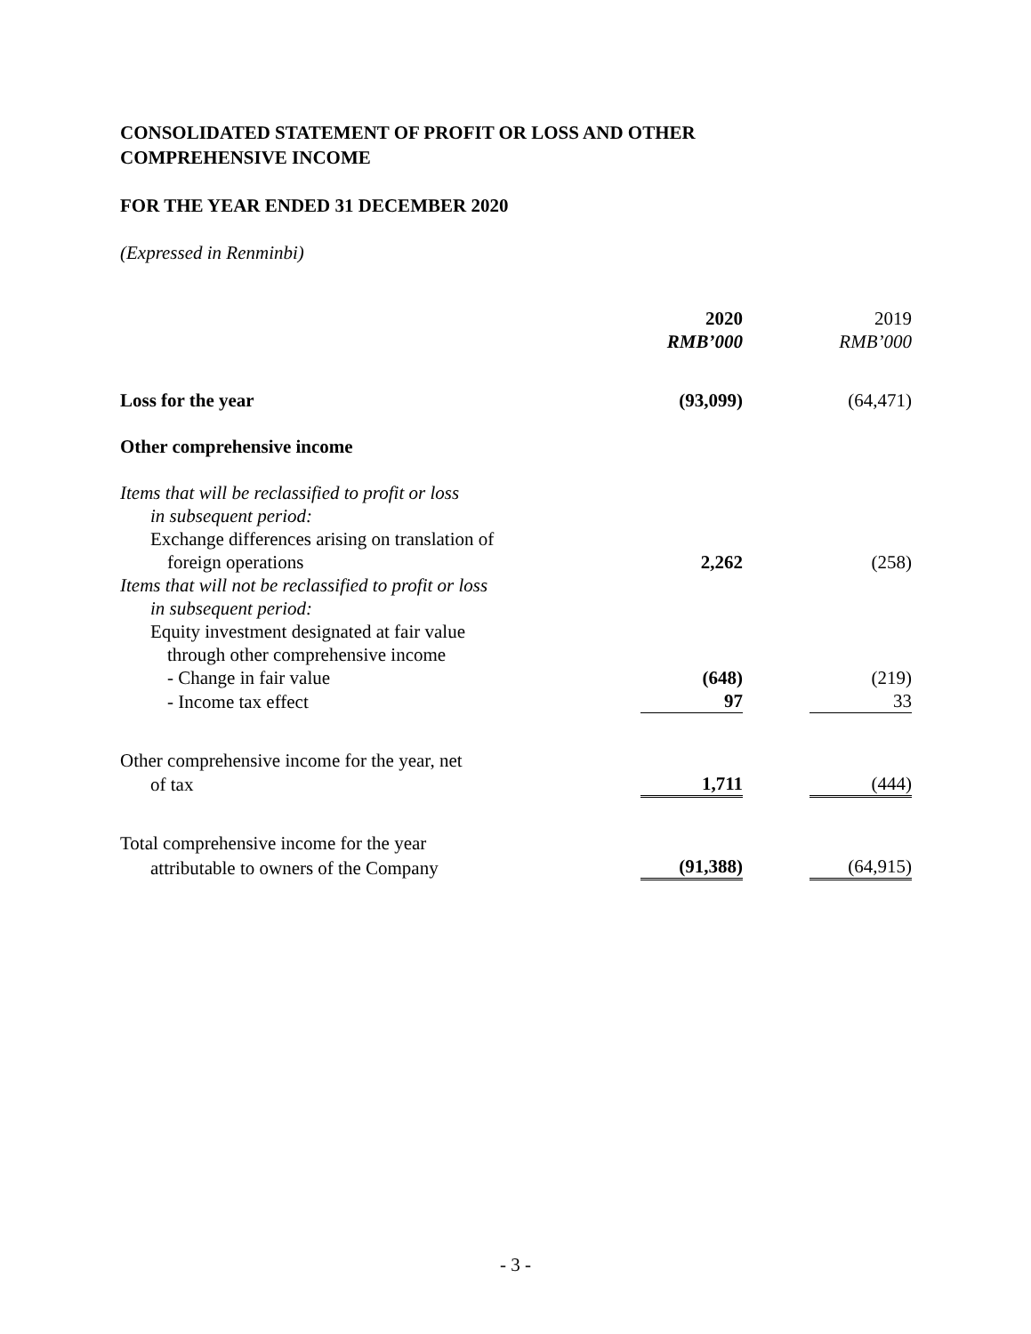CONSOLIDATED STATEMENT OF PROFIT OR LOSS AND OTHER
COMPREHENSIVE INCOME
FOR THE YEAR ENDED 31 DECEMBER 2020
(Expressed in Renminbi)
| | 2020 RMB’000 | | 2019 RMB’000 |
| Loss for the year | (93,099) | | (64,471) |
| Other comprehensive income | | | |
| Items that will be reclassified to profit or loss | | | |
| in subsequent period: | | | |
| Exchange differences arising on translation of | | | |
| foreign operations | 2,262 | | (258) |
| Items that will not be reclassified to profit or loss | | | |
| in subsequent period: | | | |
| Equity investment designated at fair value | | | |
| through other comprehensive income | | | |
| - Change in fair value | (648) | | (219) |
| - Income tax effect | 97 | | 33 |
| Other comprehensive income for the year, net | | | |
| of tax | 1,711 | | (444) |
| Total comprehensive income for the year | | | |
| attributable to owners of the Company | (91,388) | | (64,915) |
- 3 -